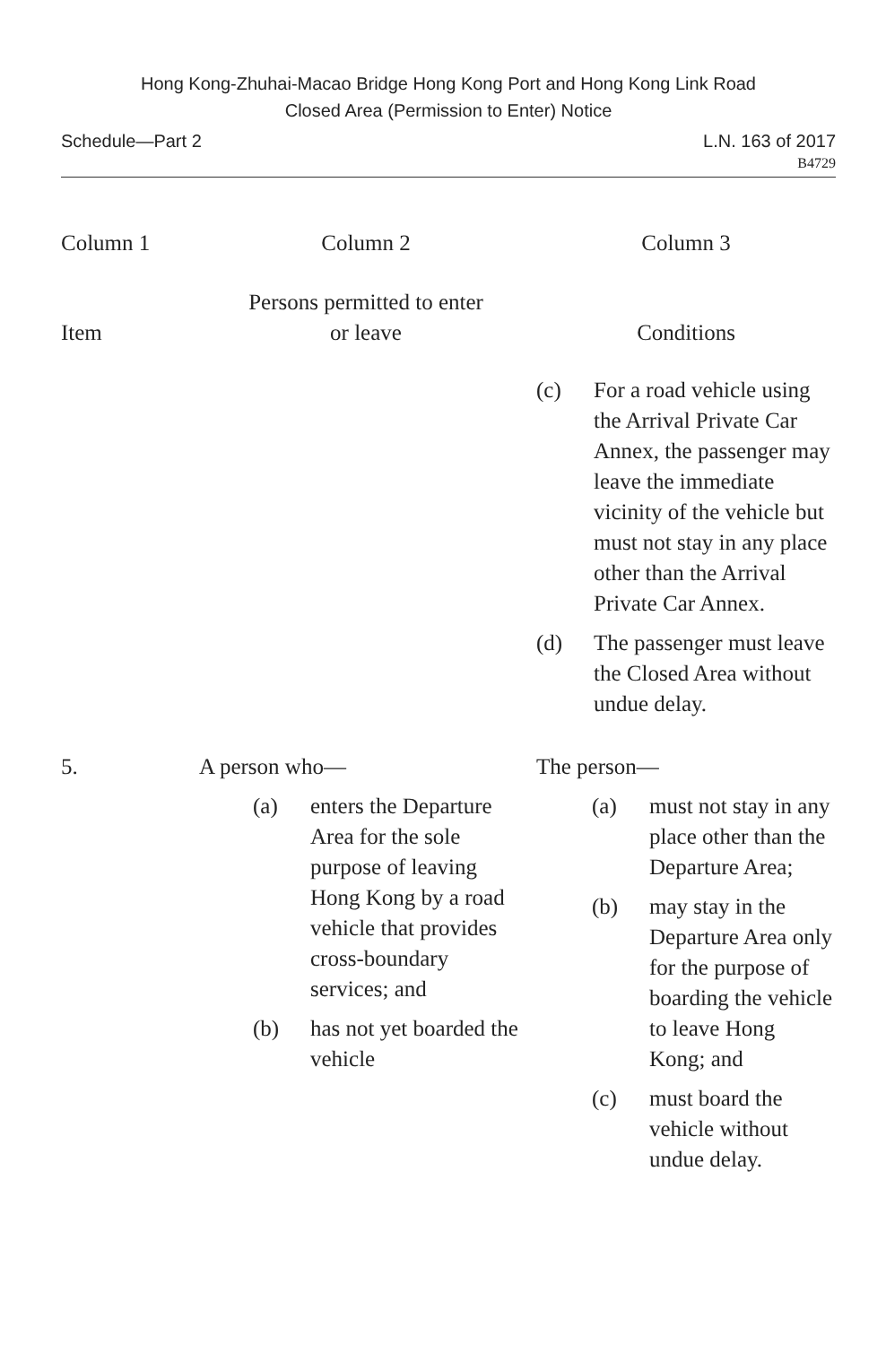Hong Kong-Zhuhai-Macao Bridge Hong Kong Port and Hong Kong Link Road
Closed Area (Permission to Enter) Notice
Schedule—Part 2 L.N. 163 of 2017
B4729
| Column 1 | Column 2 | Column 3 |
| --- | --- | --- |
| Item | Persons permitted to enter or leave | Conditions |
| | | (c) For a road vehicle using the Arrival Private Car Annex, the passenger may leave the immediate vicinity of the vehicle but must not stay in any place other than the Arrival Private Car Annex. (d) The passenger must leave the Closed Area without undue delay. |
| 5. | A person who— (a) enters the Departure Area for the sole purpose of leaving Hong Kong by a road vehicle that provides cross-boundary services; and (b) has not yet boarded the vehicle | The person— (a) must not stay in any place other than the Departure Area; (b) may stay in the Departure Area only for the purpose of boarding the vehicle to leave Hong Kong; and (c) must board the vehicle without undue delay. |